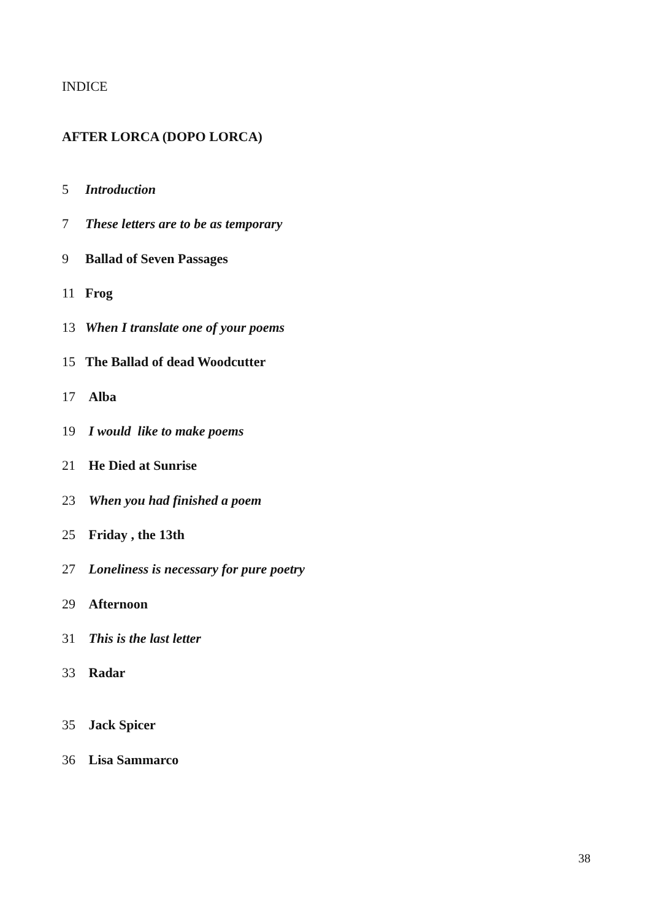INDICE
AFTER LORCA (DOPO LORCA)
5 Introduction
7 These letters are to be as temporary
9 Ballad of Seven Passages
11 Frog
13 When I translate one of your poems
15 The Ballad of dead Woodcutter
17 Alba
19 I would like to make poems
21 He Died at Sunrise
23 When you had finished a poem
25 Friday , the 13th
27 Loneliness is necessary for pure poetry
29 Afternoon
31 This is the last letter
33 Radar
35 Jack Spicer
36 Lisa Sammarco
38